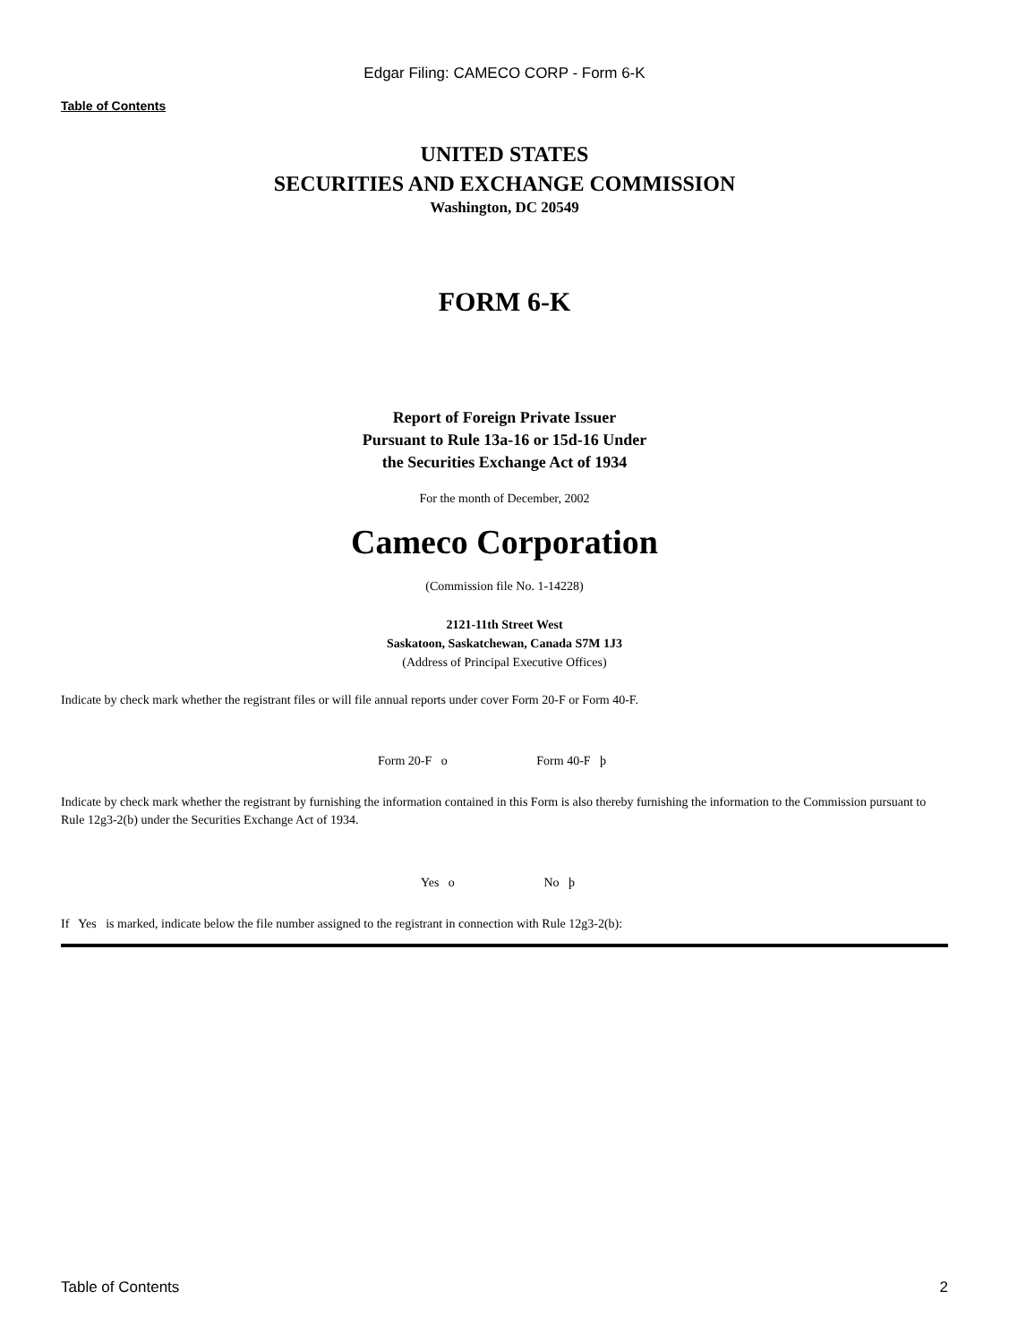Edgar Filing: CAMECO CORP - Form 6-K
Table of Contents
UNITED STATES
SECURITIES AND EXCHANGE COMMISSION
Washington, DC 20549
FORM 6-K
Report of Foreign Private Issuer
Pursuant to Rule 13a-16 or 15d-16 Under
the Securities Exchange Act of 1934
For the month of December, 2002
Cameco Corporation
(Commission file No. 1-14228)
2121-11th Street West
Saskatoon, Saskatchewan, Canada S7M 1J3
(Address of Principal Executive Offices)
Indicate by check mark whether the registrant files or will file annual reports under cover Form 20-F or Form 40-F.
Form 20-F o Form 40-F þ
Indicate by check mark whether the registrant by furnishing the information contained in this Form is also thereby furnishing the information to the Commission pursuant to Rule 12g3-2(b) under the Securities Exchange Act of 1934.
Yes o No þ
If Yes is marked, indicate below the file number assigned to the registrant in connection with Rule 12g3-2(b):
Table of Contents 2